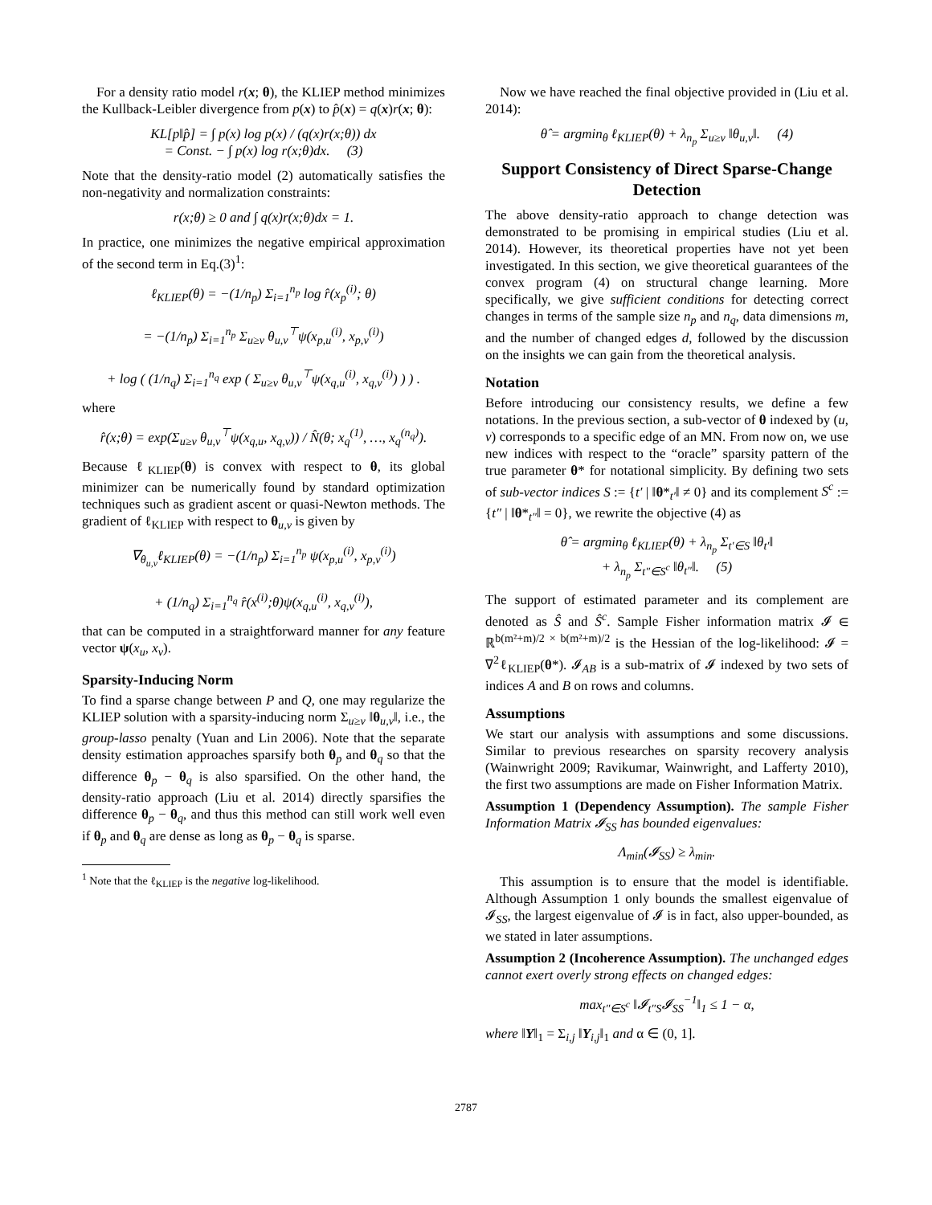For a density ratio model r(x; θ), the KLIEP method minimizes the Kullback-Leibler divergence from p(x) to p̂(x) = q(x)r(x; θ):
KL[p‖p̂] = ∫ p(x) log p(x) / (q(x)r(x;θ)) dx
= Const. − ∫ p(x) log r(x;θ)dx. (3)
Note that the density-ratio model (2) automatically satisfies the non-negativity and normalization constraints:
r(x;θ) ≥ 0 and ∫ q(x)r(x;θ)dx = 1.
In practice, one minimizes the negative empirical approximation of the second term in Eq.(3)<sup>1</sup>:
ℓ<sub>KLIEP</sub>(θ) = −(1/n<sub>p</sub>) Σ<sub>i=1</sub><sup>n<sub>p</sub></sup> log r̂(x<sub>p</sub><sup>(i)</sup>; θ)
= −(1/n<sub>p</sub>) Σ<sub>i=1</sub><sup>n<sub>p</sub></sup> Σ<sub>u≥v</sub> θ<sub>u,v</sub><sup>⊤</sup>ψ(x<sub>p,u</sub><sup>(i)</sup>, x<sub>p,v</sub><sup>(i)</sup>)
+ log ( (1/n<sub>q</sub>) Σ<sub>i=1</sub><sup>n<sub>q</sub></sup> exp ( Σ<sub>u≥v</sub> θ<sub>u,v</sub><sup>⊤</sup>ψ(x<sub>q,u</sub><sup>(i)</sup>, x<sub>q,v</sub><sup>(i)</sup>) ) ) .
where
r̂(x;θ) = exp(Σ<sub>u≥v</sub> θ<sub>u,v</sub><sup>⊤</sup>ψ(x<sub>q,u</sub>, x<sub>q,v</sub>)) / N̂(θ; x<sub>q</sub><sup>(1)</sup>, …, x<sub>q</sub><sup>(n<sub>q</sub>)</sup>).
Because ℓ<sub>KLIEP</sub>(θ) is convex with respect to θ, its global minimizer can be numerically found by standard optimization techniques such as gradient ascent or quasi-Newton methods. The gradient of ℓ<sub>KLIEP</sub> with respect to θ<sub>u,v</sub> is given by
∇<sub>θ<sub>u,v</sub></sub>ℓ<sub>KLIEP</sub>(θ) = −(1/n<sub>p</sub>) Σ<sub>i=1</sub><sup>n<sub>p</sub></sup> ψ(x<sub>p,u</sub><sup>(i)</sup>, x<sub>p,v</sub><sup>(i)</sup>)
+ (1/n<sub>q</sub>) Σ<sub>i=1</sub><sup>n<sub>q</sub></sup> r̂(x<sup>(i)</sup>;θ)ψ(x<sub>q,u</sub><sup>(i)</sup>, x<sub>q,v</sub><sup>(i)</sup>),
that can be computed in a straightforward manner for any feature vector ψ(x<sub>u</sub>, x<sub>v</sub>).
Sparsity-Inducing Norm
To find a sparse change between P and Q, one may regularize the KLIEP solution with a sparsity-inducing norm Σ<sub>u≥v</sub> ‖θ<sub>u,v</sub>‖, i.e., the group-lasso penalty (Yuan and Lin 2006). Note that the separate density estimation approaches sparsify both θ<sub>p</sub> and θ<sub>q</sub> so that the difference θ<sub>p</sub> − θ<sub>q</sub> is also sparsified. On the other hand, the density-ratio approach (Liu et al. 2014) directly sparsifies the difference θ<sub>p</sub> − θ<sub>q</sub>, and thus this method can still work well even if θ<sub>p</sub> and θ<sub>q</sub> are dense as long as θ<sub>p</sub> − θ<sub>q</sub> is sparse.
<sup>1</sup> Note that the ℓ<sub>KLIEP</sub> is the negative log-likelihood.
Now we have reached the final objective provided in (Liu et al. 2014):
θ̂ = argmin<sub>θ</sub> ℓ<sub>KLIEP</sub>(θ) + λ<sub>n<sub>p</sub></sub> Σ<sub>u≥v</sub> ‖θ<sub>u,v</sub>‖. (4)
Support Consistency of Direct Sparse-Change Detection
The above density-ratio approach to change detection was demonstrated to be promising in empirical studies (Liu et al. 2014). However, its theoretical properties have not yet been investigated. In this section, we give theoretical guarantees of the convex program (4) on structural change learning. More specifically, we give sufficient conditions for detecting correct changes in terms of the sample size n<sub>p</sub> and n<sub>q</sub>, data dimensions m, and the number of changed edges d, followed by the discussion on the insights we can gain from the theoretical analysis.
Notation
Before introducing our consistency results, we define a few notations. In the previous section, a sub-vector of θ indexed by (u, v) corresponds to a specific edge of an MN. From now on, we use new indices with respect to the “oracle” sparsity pattern of the true parameter θ* for notational simplicity. By defining two sets of sub-vector indices S := {t′ | ‖θ*<sub>t′</sub>‖ ≠ 0} and its complement S<sup>c</sup> := {t″ | ‖θ*<sub>t″</sub>‖ = 0}, we rewrite the objective (4) as
θ̂ = argmin<sub>θ</sub> ℓ<sub>KLIEP</sub>(θ) + λ<sub>n<sub>p</sub></sub> Σ<sub>t′∈S</sub> ‖θ<sub>t′</sub>‖
+ λ<sub>n<sub>p</sub></sub> Σ<sub>t″∈S<sup>c</sup></sub> ‖θ<sub>t″</sub>‖. (5)
The support of estimated parameter and its complement are denoted as Ŝ and Ŝ<sup>c</sup>. Sample Fisher information matrix 𝓘 ∈ ℝ<sup>b(m²+m)/2 × b(m²+m)/2</sup> is the Hessian of the log-likelihood: 𝓘 = ∇<sup>2</sup>ℓ<sub>KLIEP</sub>(θ*). 𝓘<sub>AB</sub> is a sub-matrix of 𝓘 indexed by two sets of indices A and B on rows and columns.
Assumptions
We start our analysis with assumptions and some discussions. Similar to previous researches on sparsity recovery analysis (Wainwright 2009; Ravikumar, Wainwright, and Lafferty 2010), the first two assumptions are made on Fisher Information Matrix.
Assumption 1 (Dependency Assumption). The sample Fisher Information Matrix 𝓘<sub>SS</sub> has bounded eigenvalues:
Λ<sub>min</sub>(𝓘<sub>SS</sub>) ≥ λ<sub>min</sub>.
This assumption is to ensure that the model is identifiable. Although Assumption 1 only bounds the smallest eigenvalue of 𝓘<sub>SS</sub>, the largest eigenvalue of 𝓘 is in fact, also upper-bounded, as we stated in later assumptions.
Assumption 2 (Incoherence Assumption). The unchanged edges cannot exert overly strong effects on changed edges:
max<sub>t″∈S<sup>c</sup></sub> ‖𝓘<sub>t″S</sub>𝓘<sub>SS</sub><sup>−1</sup>‖<sub>1</sub> ≤ 1 − α,
where ‖Y‖<sub>1</sub> = Σ<sub>i,j</sub> ‖Y<sub>i,j</sub>‖<sub>1</sub> and α ∈ (0, 1].
2787